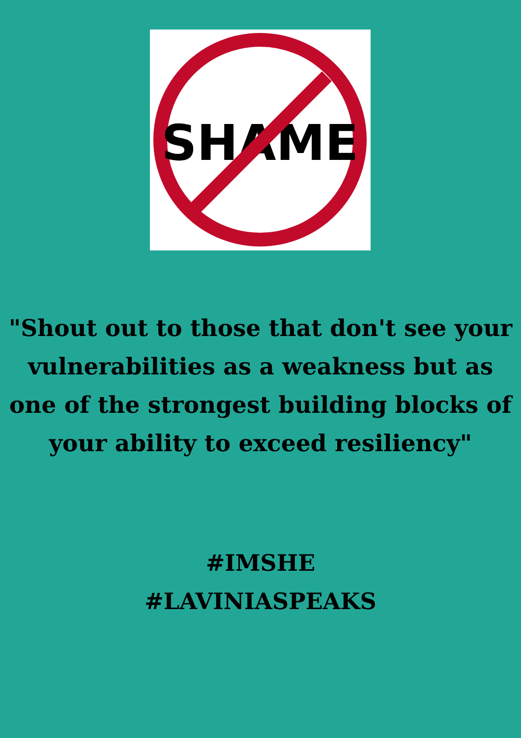SHAME
"Shout out to those that don't see your vulnerabilities as a weakness but as one of the strongest building blocks of your ability to exceed resiliency"
#IMSHE
#LAVINIASPEAKS